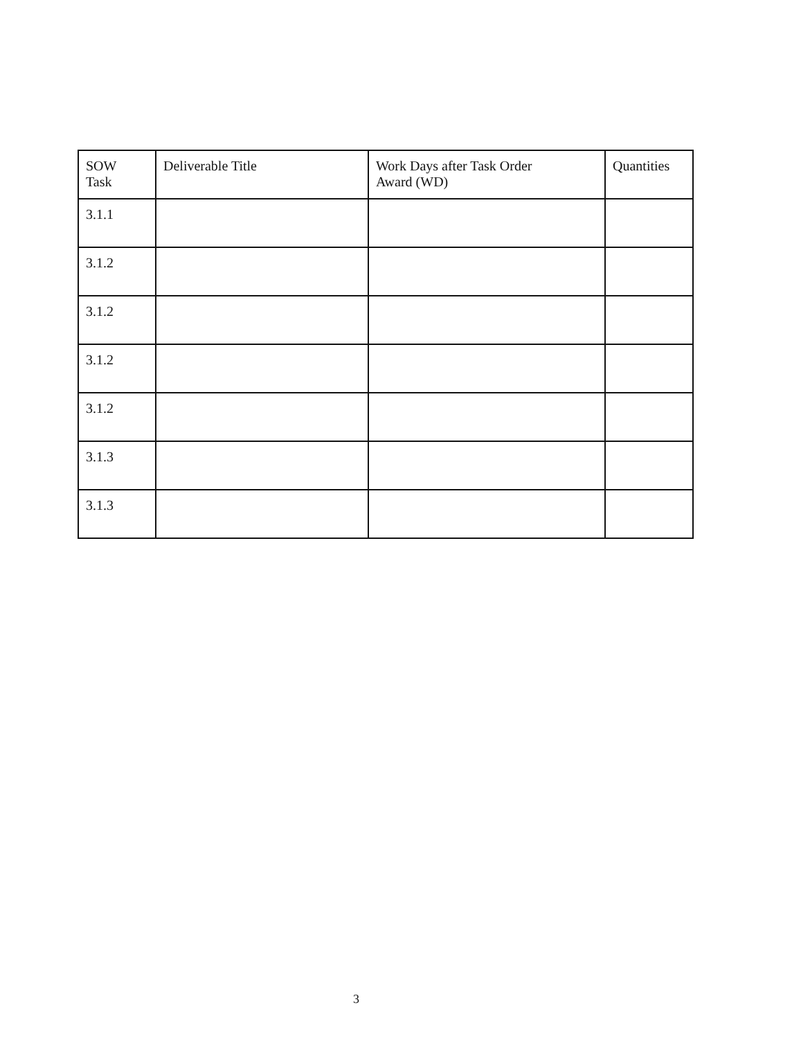| SOW Task | Deliverable Title | Work Days after Task Order Award (WD) | Quantities |
| --- | --- | --- | --- |
| 3.1.1 | | | |
| 3.1.2 | | | |
| 3.1.2 | | | |
| 3.1.2 | | | |
| 3.1.2 | | | |
| 3.1.3 | | | |
| 3.1.3 | | | |
3